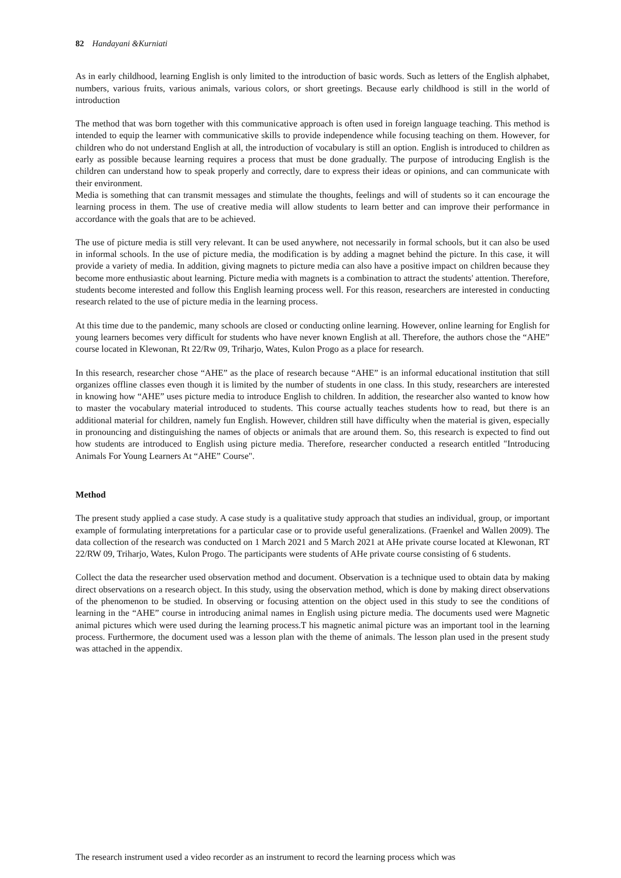82 Handayani &Kurniati
As in early childhood, learning English is only limited to the introduction of basic words. Such as letters of the English alphabet, numbers, various fruits, various animals, various colors, or short greetings. Because early childhood is still in the world of introduction
The method that was born together with this communicative approach is often used in foreign language teaching. This method is intended to equip the learner with communicative skills to provide independence while focusing teaching on them. However, for children who do not understand English at all, the introduction of vocabulary is still an option. English is introduced to children as early as possible because learning requires a process that must be done gradually. The purpose of introducing English is the children can understand how to speak properly and correctly, dare to express their ideas or opinions, and can communicate with their environment.
Media is something that can transmit messages and stimulate the thoughts, feelings and will of students so it can encourage the learning process in them. The use of creative media will allow students to learn better and can improve their performance in accordance with the goals that are to be achieved.
The use of picture media is still very relevant. It can be used anywhere, not necessarily in formal schools, but it can also be used in informal schools. In the use of picture media, the modification is by adding a magnet behind the picture. In this case, it will provide a variety of media. In addition, giving magnets to picture media can also have a positive impact on children because they become more enthusiastic about learning. Picture media with magnets is a combination to attract the students' attention. Therefore, students become interested and follow this English learning process well. For this reason, researchers are interested in conducting research related to the use of picture media in the learning process.
At this time due to the pandemic, many schools are closed or conducting online learning. However, online learning for English for young learners becomes very difficult for students who have never known English at all. Therefore, the authors chose the “AHE” course located in Klewonan, Rt 22/Rw 09, Triharjo, Wates, Kulon Progo as a place for research.
In this research, researcher chose “AHE” as the place of research because “AHE” is an informal educational institution that still organizes offline classes even though it is limited by the number of students in one class. In this study, researchers are interested in knowing how “AHE” uses picture media to introduce English to children. In addition, the researcher also wanted to know how to master the vocabulary material introduced to students. This course actually teaches students how to read, but there is an additional material for children, namely fun English. However, children still have difficulty when the material is given, especially in pronouncing and distinguishing the names of objects or animals that are around them. So, this research is expected to find out how students are introduced to English using picture media. Therefore, researcher conducted a research entitled "Introducing Animals For Young Learners At “AHE” Course".
Method
The present study applied a case study. A case study is a qualitative study approach that studies an individual, group, or important example of formulating interpretations for a particular case or to provide useful generalizations. (Fraenkel and Wallen 2009). The data collection of the research was conducted on 1 March 2021 and 5 March 2021 at AHe private course located at Klewonan, RT 22/RW 09, Triharjo, Wates, Kulon Progo. The participants were students of AHe private course consisting of 6 students.
Collect the data the researcher used observation method and document. Observation is a technique used to obtain data by making direct observations on a research object. In this study, using the observation method, which is done by making direct observations of the phenomenon to be studied. In observing or focusing attention on the object used in this study to see the conditions of learning in the “AHE” course in introducing animal names in English using picture media. The documents used were Magnetic animal pictures which were used during the learning process.T his magnetic animal picture was an important tool in the learning process. Furthermore, the document used was a lesson plan with the theme of animals. The lesson plan used in the present study was attached in the appendix.
The research instrument used a video recorder as an instrument to record the learning process which was